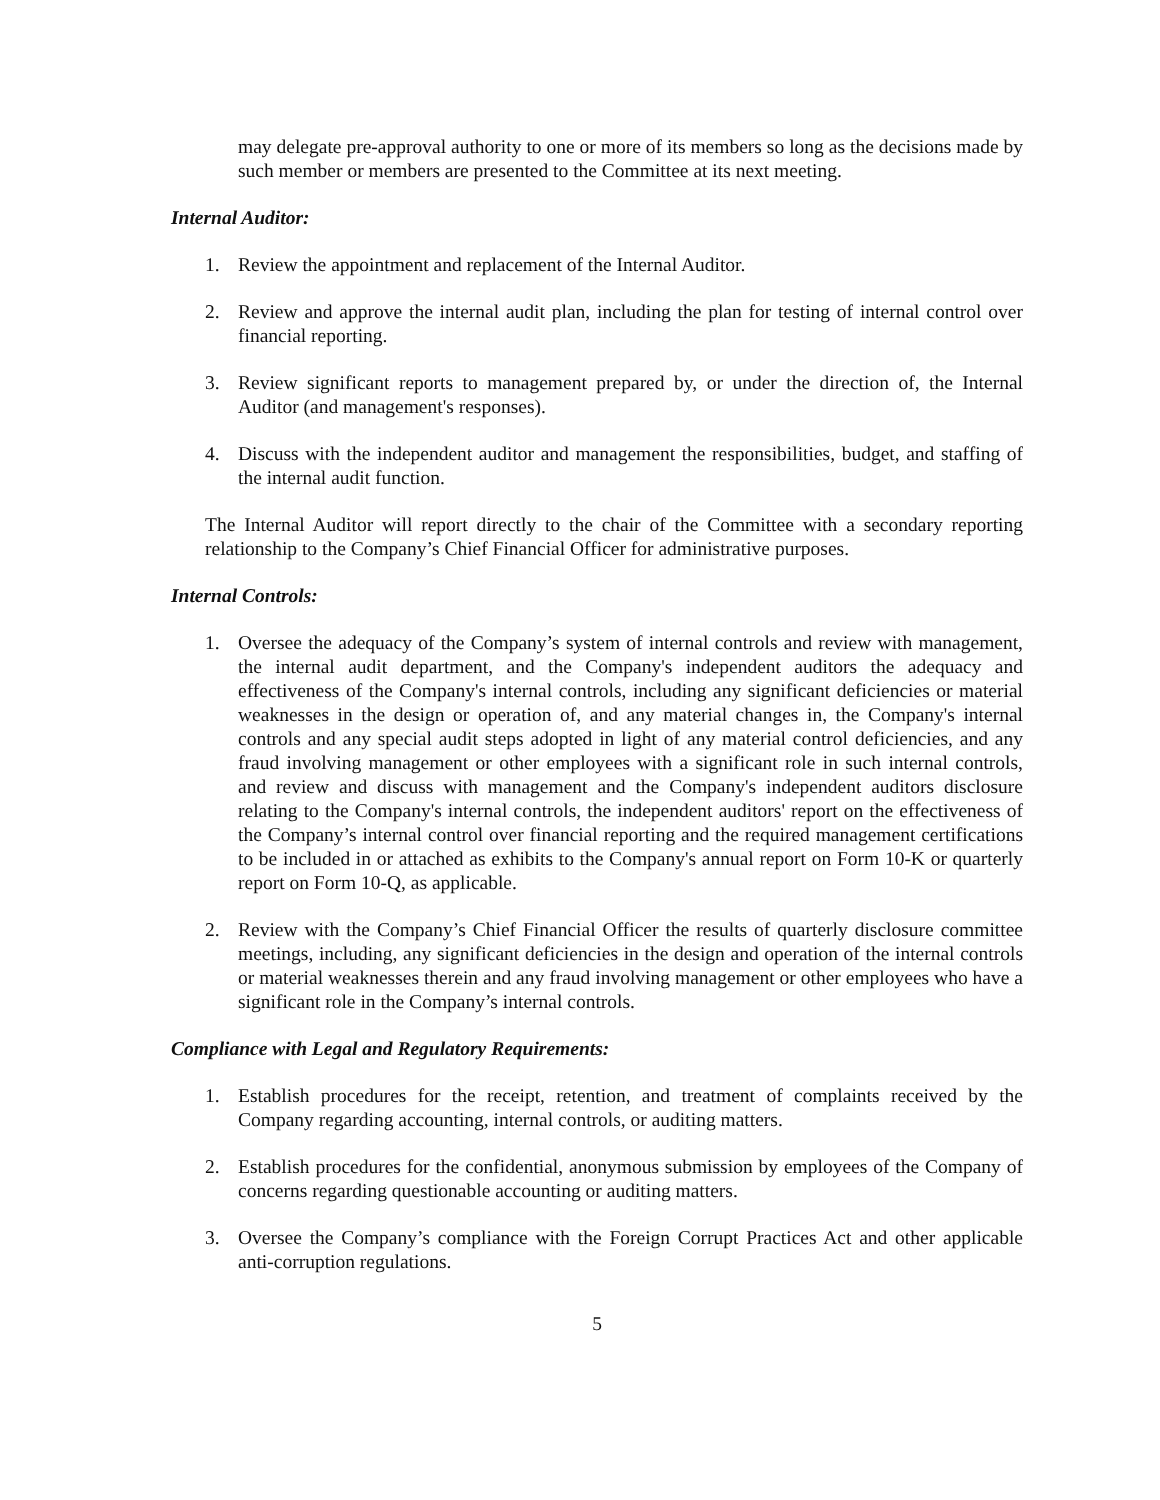may delegate pre-approval authority to one or more of its members so long as the decisions made by such member or members are presented to the Committee at its next meeting.
Internal Auditor:
1. Review the appointment and replacement of the Internal Auditor.
2. Review and approve the internal audit plan, including the plan for testing of internal control over financial reporting.
3. Review significant reports to management prepared by, or under the direction of, the Internal Auditor (and management's responses).
4. Discuss with the independent auditor and management the responsibilities, budget, and staffing of the internal audit function.
The Internal Auditor will report directly to the chair of the Committee with a secondary reporting relationship to the Company’s Chief Financial Officer for administrative purposes.
Internal Controls:
1. Oversee the adequacy of the Company’s system of internal controls and review with management, the internal audit department, and the Company's independent auditors the adequacy and effectiveness of the Company's internal controls, including any significant deficiencies or material weaknesses in the design or operation of, and any material changes in, the Company's internal controls and any special audit steps adopted in light of any material control deficiencies, and any fraud involving management or other employees with a significant role in such internal controls, and review and discuss with management and the Company's independent auditors disclosure relating to the Company's internal controls, the independent auditors' report on the effectiveness of the Company’s internal control over financial reporting and the required management certifications to be included in or attached as exhibits to the Company's annual report on Form 10-K or quarterly report on Form 10-Q, as applicable.
2. Review with the Company’s Chief Financial Officer the results of quarterly disclosure committee meetings, including, any significant deficiencies in the design and operation of the internal controls or material weaknesses therein and any fraud involving management or other employees who have a significant role in the Company’s internal controls.
Compliance with Legal and Regulatory Requirements:
1. Establish procedures for the receipt, retention, and treatment of complaints received by the Company regarding accounting, internal controls, or auditing matters.
2. Establish procedures for the confidential, anonymous submission by employees of the Company of concerns regarding questionable accounting or auditing matters.
3. Oversee the Company’s compliance with the Foreign Corrupt Practices Act and other applicable anti-corruption regulations.
5